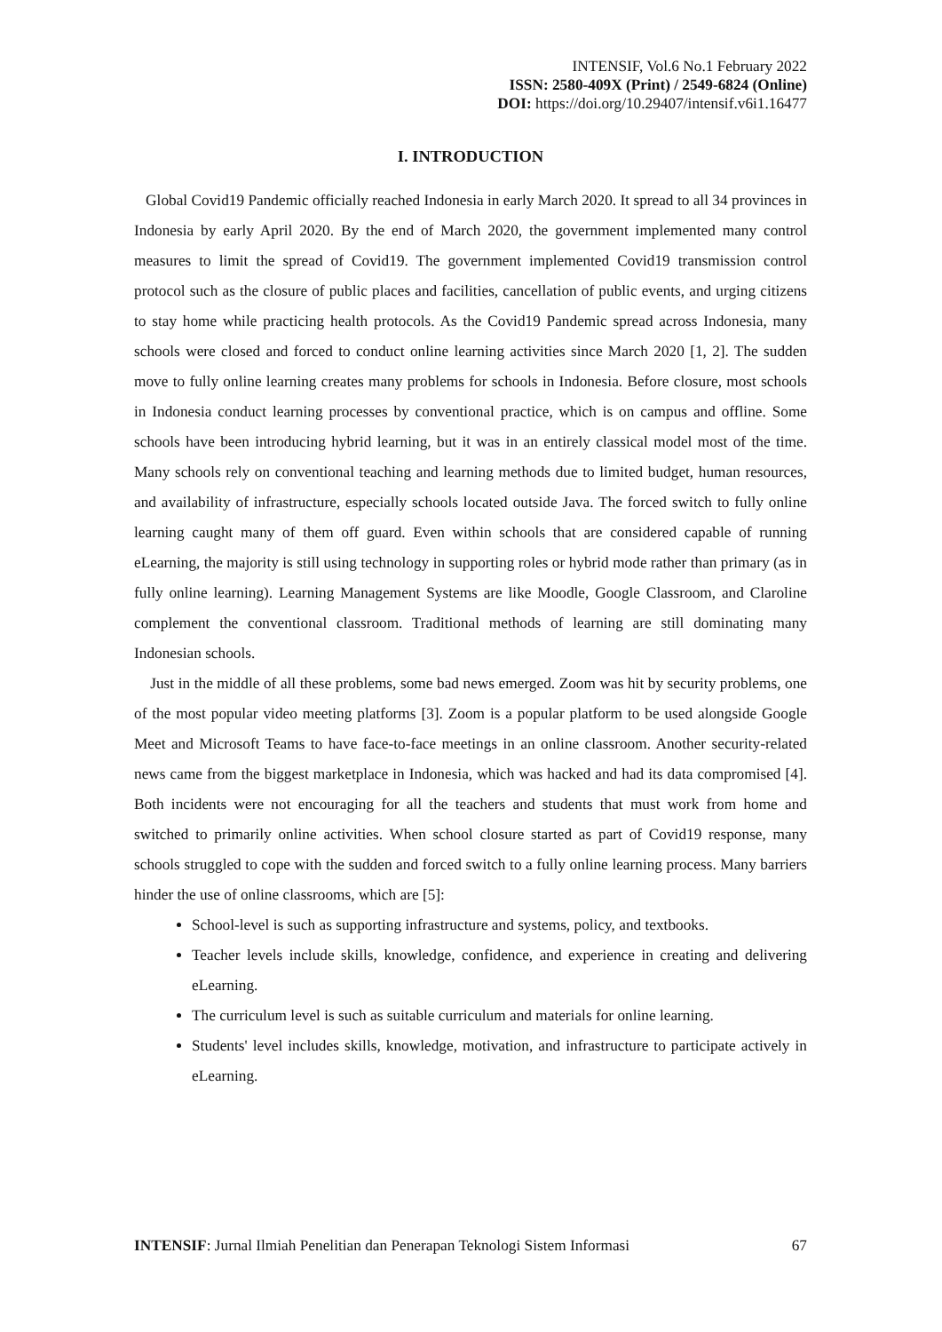INTENSIF, Vol.6 No.1 February 2022
ISSN: 2580-409X (Print) / 2549-6824 (Online)
DOI: https://doi.org/10.29407/intensif.v6i1.16477
I. INTRODUCTION
Global Covid19 Pandemic officially reached Indonesia in early March 2020. It spread to all 34 provinces in Indonesia by early April 2020. By the end of March 2020, the government implemented many control measures to limit the spread of Covid19. The government implemented Covid19 transmission control protocol such as the closure of public places and facilities, cancellation of public events, and urging citizens to stay home while practicing health protocols. As the Covid19 Pandemic spread across Indonesia, many schools were closed and forced to conduct online learning activities since March 2020 [1, 2]. The sudden move to fully online learning creates many problems for schools in Indonesia. Before closure, most schools in Indonesia conduct learning processes by conventional practice, which is on campus and offline. Some schools have been introducing hybrid learning, but it was in an entirely classical model most of the time. Many schools rely on conventional teaching and learning methods due to limited budget, human resources, and availability of infrastructure, especially schools located outside Java. The forced switch to fully online learning caught many of them off guard. Even within schools that are considered capable of running eLearning, the majority is still using technology in supporting roles or hybrid mode rather than primary (as in fully online learning). Learning Management Systems are like Moodle, Google Classroom, and Claroline complement the conventional classroom. Traditional methods of learning are still dominating many Indonesian schools.
Just in the middle of all these problems, some bad news emerged. Zoom was hit by security problems, one of the most popular video meeting platforms [3]. Zoom is a popular platform to be used alongside Google Meet and Microsoft Teams to have face-to-face meetings in an online classroom. Another security-related news came from the biggest marketplace in Indonesia, which was hacked and had its data compromised [4]. Both incidents were not encouraging for all the teachers and students that must work from home and switched to primarily online activities. When school closure started as part of Covid19 response, many schools struggled to cope with the sudden and forced switch to a fully online learning process. Many barriers hinder the use of online classrooms, which are [5]:
School-level is such as supporting infrastructure and systems, policy, and textbooks.
Teacher levels include skills, knowledge, confidence, and experience in creating and delivering eLearning.
The curriculum level is such as suitable curriculum and materials for online learning.
Students' level includes skills, knowledge, motivation, and infrastructure to participate actively in eLearning.
INTENSIF: Jurnal Ilmiah Penelitian dan Penerapan Teknologi Sistem Informasi 67